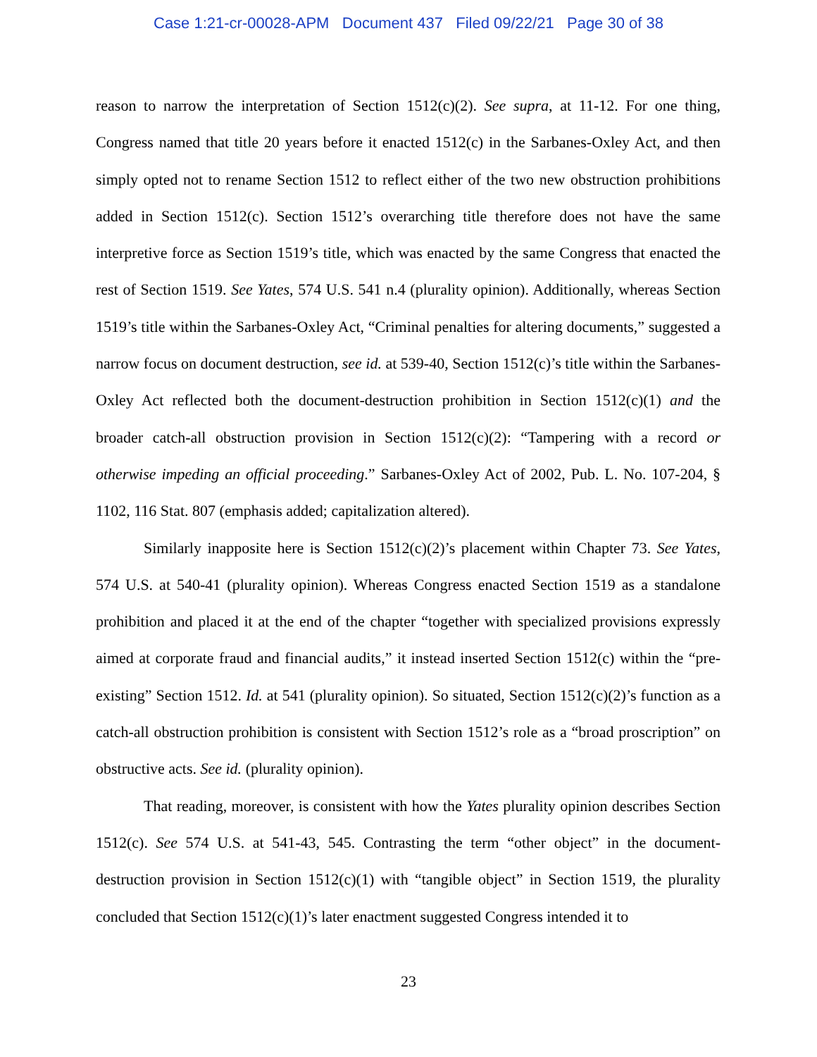Case 1:21-cr-00028-APM Document 437 Filed 09/22/21 Page 30 of 38
reason to narrow the interpretation of Section 1512(c)(2). See supra, at 11-12. For one thing, Congress named that title 20 years before it enacted 1512(c) in the Sarbanes-Oxley Act, and then simply opted not to rename Section 1512 to reflect either of the two new obstruction prohibitions added in Section 1512(c). Section 1512’s overarching title therefore does not have the same interpretive force as Section 1519’s title, which was enacted by the same Congress that enacted the rest of Section 1519. See Yates, 574 U.S. 541 n.4 (plurality opinion). Additionally, whereas Section 1519’s title within the Sarbanes-Oxley Act, “Criminal penalties for altering documents,” suggested a narrow focus on document destruction, see id. at 539-40, Section 1512(c)’s title within the Sarbanes-Oxley Act reflected both the document-destruction prohibition in Section 1512(c)(1) and the broader catch-all obstruction provision in Section 1512(c)(2): “Tampering with a record or otherwise impeding an official proceeding.” Sarbanes-Oxley Act of 2002, Pub. L. No. 107-204, § 1102, 116 Stat. 807 (emphasis added; capitalization altered).
Similarly inapposite here is Section 1512(c)(2)’s placement within Chapter 73. See Yates, 574 U.S. at 540-41 (plurality opinion). Whereas Congress enacted Section 1519 as a standalone prohibition and placed it at the end of the chapter “together with specialized provisions expressly aimed at corporate fraud and financial audits,” it instead inserted Section 1512(c) within the “pre-existing” Section 1512. Id. at 541 (plurality opinion). So situated, Section 1512(c)(2)’s function as a catch-all obstruction prohibition is consistent with Section 1512’s role as a “broad proscription” on obstructive acts. See id. (plurality opinion).
That reading, moreover, is consistent with how the Yates plurality opinion describes Section 1512(c). See 574 U.S. at 541-43, 545. Contrasting the term “other object” in the document-destruction provision in Section 1512(c)(1) with “tangible object” in Section 1519, the plurality concluded that Section 1512(c)(1)’s later enactment suggested Congress intended it to
23